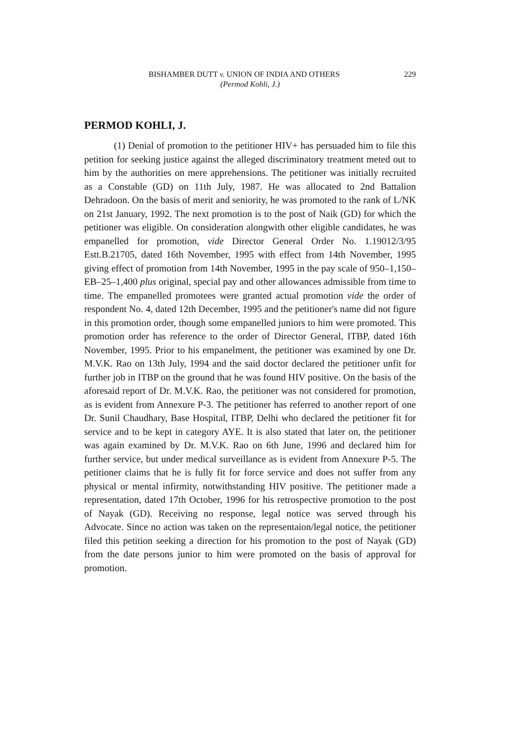229 BISHAMBER DUTT v. UNION OF INDIA AND OTHERS
(Permod Kohli, J.)
PERMOD KOHLI, J.
(1) Denial of promotion to the petitioner HIV+ has persuaded him to file this petition for seeking justice against the alleged discriminatory treatment meted out to him by the authorities on mere apprehensions. The petitioner was initially recruited as a Constable (GD) on 11th July, 1987. He was allocated to 2nd Battalion Dehradoon. On the basis of merit and seniority, he was promoted to the rank of L/NK on 21st January, 1992. The next promotion is to the post of Naik (GD) for which the petitioner was eligible. On consideration alongwith other eligible candidates, he was empanelled for promotion, vide Director General Order No. 1.19012/3/95 Estt.B.21705, dated 16th November, 1995 with effect from 14th November, 1995 giving effect of promotion from 14th November, 1995 in the pay scale of 950–1,150–EB–25–1,400 plus original, special pay and other allowances admissible from time to time. The empanelled promotees were granted actual promotion vide the order of respondent No. 4, dated 12th December, 1995 and the petitioner's name did not figure in this promotion order, though some empanelled juniors to him were promoted. This promotion order has reference to the order of Director General, ITBP, dated 16th November, 1995. Prior to his empanelment, the petitioner was examined by one Dr. M.V.K. Rao on 13th July, 1994 and the said doctor declared the petitioner unfit for further job in ITBP on the ground that he was found HIV positive. On the basis of the aforesaid report of Dr. M.V.K. Rao, the petitioner was not considered for promotion, as is evident from Annexure P-3. The petitioner has referred to another report of one Dr. Sunil Chaudhary, Base Hospital, ITBP, Delhi who declared the petitioner fit for service and to be kept in category AYE. It is also stated that later on, the petitioner was again examined by Dr. M.V.K. Rao on 6th June, 1996 and declared him for further service, but under medical surveillance as is evident from Annexure P-5. The petitioner claims that he is fully fit for force service and does not suffer from any physical or mental infirmity, notwithstanding HIV positive. The petitioner made a representation, dated 17th October, 1996 for his retrospective promotion to the post of Nayak (GD). Receiving no response, legal notice was served through his Advocate. Since no action was taken on the representaion/legal notice, the petitioner filed this petition seeking a direction for his promotion to the post of Nayak (GD) from the date persons junior to him were promoted on the basis of approval for promotion.